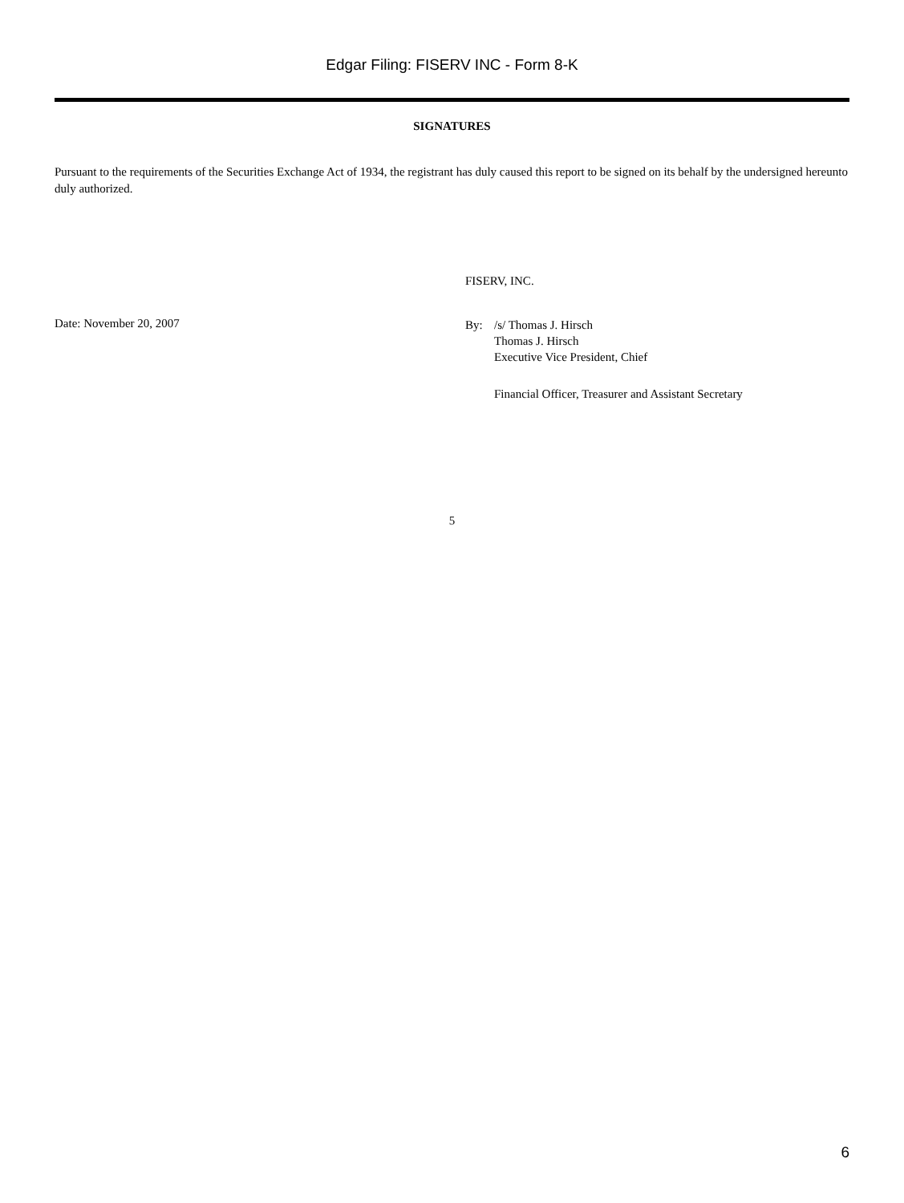Edgar Filing: FISERV INC - Form 8-K
SIGNATURES
Pursuant to the requirements of the Securities Exchange Act of 1934, the registrant has duly caused this report to be signed on its behalf by the undersigned hereunto duly authorized.
FISERV, INC.
Date: November 20, 2007
| By: | /s/ Thomas J. Hirsch |
| | Thomas J. Hirsch |
| | Executive Vice President, Chief |
| | Financial Officer, Treasurer and Assistant Secretary |
5
6